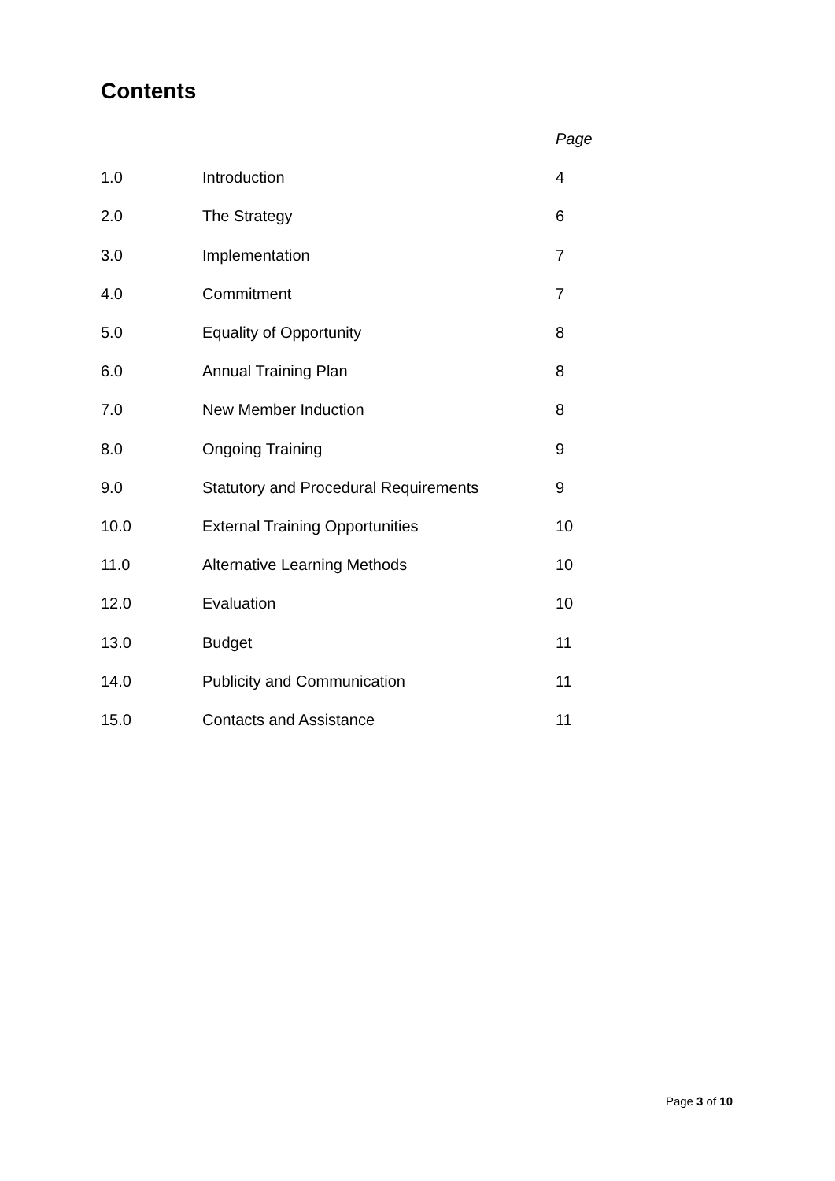Contents
| | | Page |
| --- | --- | --- |
| 1.0 | Introduction | 4 |
| 2.0 | The Strategy | 6 |
| 3.0 | Implementation | 7 |
| 4.0 | Commitment | 7 |
| 5.0 | Equality of Opportunity | 8 |
| 6.0 | Annual Training Plan | 8 |
| 7.0 | New Member Induction | 8 |
| 8.0 | Ongoing Training | 9 |
| 9.0 | Statutory and Procedural Requirements | 9 |
| 10.0 | External Training Opportunities | 10 |
| 11.0 | Alternative Learning Methods | 10 |
| 12.0 | Evaluation | 10 |
| 13.0 | Budget | 11 |
| 14.0 | Publicity and Communication | 11 |
| 15.0 | Contacts and Assistance | 11 |
Page 3 of 10